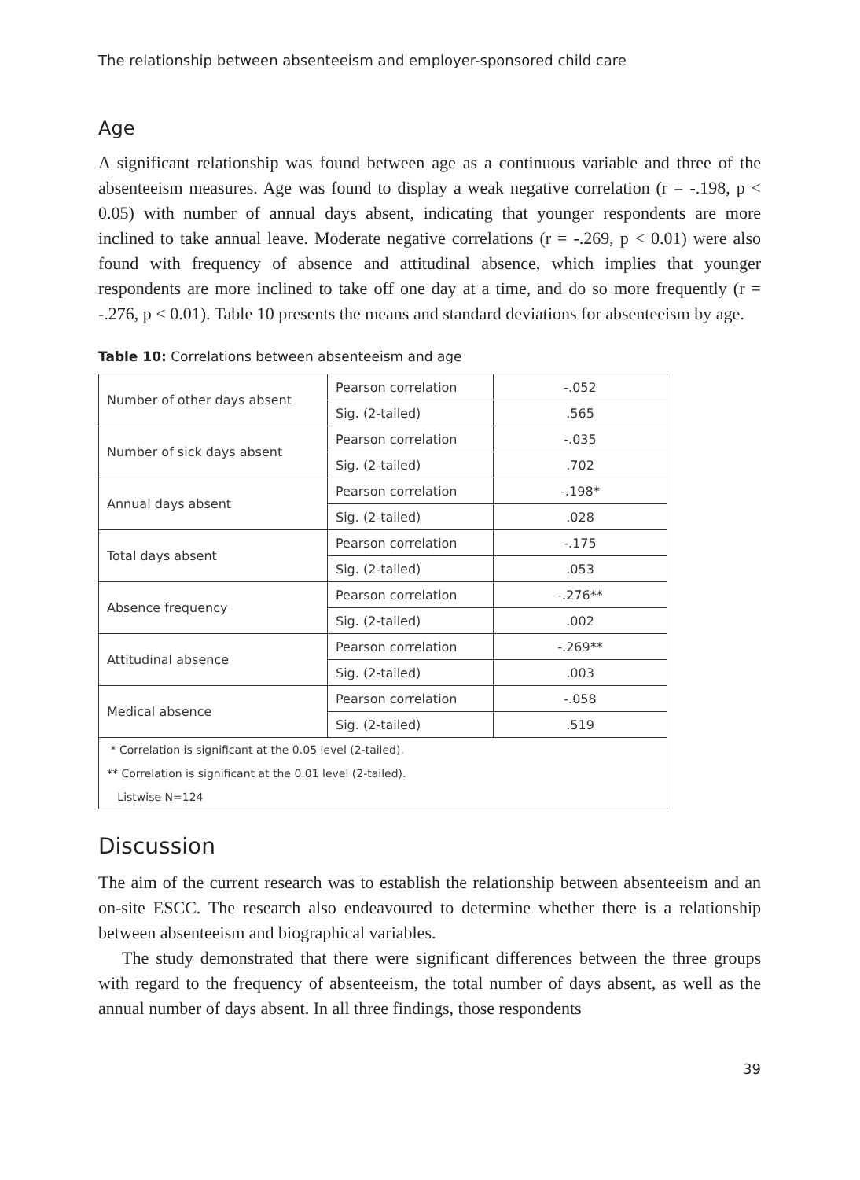The relationship between absenteeism and employer-sponsored child care
Age
A significant relationship was found between age as a continuous variable and three of the absenteeism measures. Age was found to display a weak negative correlation (r = -.198, p < 0.05) with number of annual days absent, indicating that younger respondents are more inclined to take annual leave. Moderate negative correlations (r = -.269, p < 0.01) were also found with frequency of absence and attitudinal absence, which implies that younger respondents are more inclined to take off one day at a time, and do so more frequently (r = -.276, p < 0.01). Table 10 presents the means and standard deviations for absenteeism by age.
Table 10: Correlations between absenteeism and age
| Number of other days absent | Pearson correlation | -.052 |
| | Sig. (2-tailed) | .565 |
| Number of sick days absent | Pearson correlation | -.035 |
| | Sig. (2-tailed) | .702 |
| Annual days absent | Pearson correlation | -.198* |
| | Sig. (2-tailed) | .028 |
| Total days absent | Pearson correlation | -.175 |
| | Sig. (2-tailed) | .053 |
| Absence frequency | Pearson correlation | -.276** |
| | Sig. (2-tailed) | .002 |
| Attitudinal absence | Pearson correlation | -.269** |
| | Sig. (2-tailed) | .003 |
| Medical absence | Pearson correlation | -.058 |
| | Sig. (2-tailed) | .519 |
| * Correlation is significant at the 0.05 level (2-tailed). | | |
| ** Correlation is significant at the 0.01 level (2-tailed). | | |
| Listwise N=124 | | |
Discussion
The aim of the current research was to establish the relationship between absenteeism and an on-site ESCC. The research also endeavoured to determine whether there is a relationship between absenteeism and biographical variables.
The study demonstrated that there were significant differences between the three groups with regard to the frequency of absenteeism, the total number of days absent, as well as the annual number of days absent. In all three findings, those respondents
39